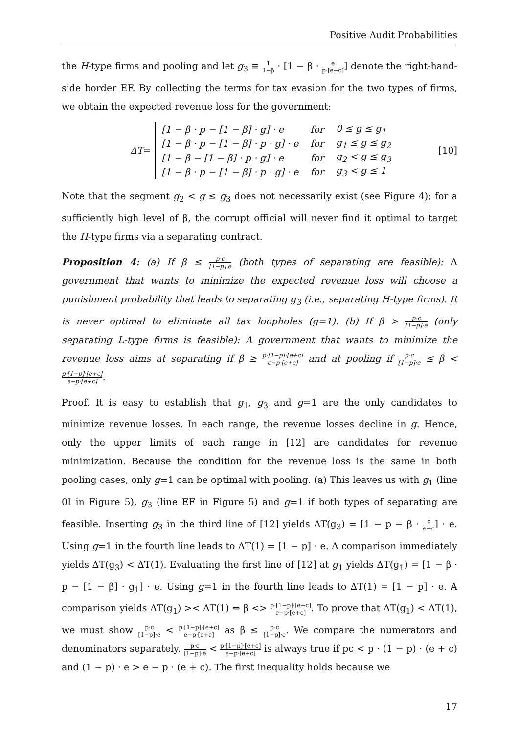Positive Audit Probabilities
the H-type firms and pooling and let g<sub>3</sub> ≡ 1 1−β · [1 − β · e p·[e+c]] denote the right-hand-side border EF. By collecting the terms for tax evasion for the two types of firms, we obtain the expected revenue loss for the government:
ΔT =
| [1 − β · p − [1 − β] · g] · e | for | 0 ≤ g ≤ g<sub>1</sub> |
| [1 − β · p − [1 − β] · p · g] · e | for | g<sub>1</sub> ≤ g ≤ g<sub>2</sub> |
| [1 − β − [1 − β] · p · g] · e | for | g<sub>2</sub> < g ≤ g<sub>3</sub> |
| [1 − β · p − [1 − β] · p · g] · e | for | g<sub>3</sub> < g ≤ 1 |
[10]
Note that the segment g<sub>2</sub> < g ≤ g<sub>3</sub> does not necessarily exist (see Figure 4); for a sufficiently high level of β, the corrupt official will never find it optimal to target the H-type firms via a separating contract.
Proposition 4: (a) If β ≤ p·c [1−p]·e (both types of separating are feasible): A government that wants to minimize the expected revenue loss will choose a punishment probability that leads to separating g<sub>3</sub> (i.e., separating H-type firms). It is never optimal to eliminate all tax loopholes (g=1). (b) If β > p·c [1−p]·e (only separating L-type firms is feasible): A government that wants to minimize the revenue loss aims at separating if β ≥ p·[1−p]·[e+c] e−p·[e+c] and at pooling if p·c [1−p]·e ≤ β < p·[1−p]·[e+c] e−p·[e+c].
Proof. It is easy to establish that g<sub>1</sub>, g<sub>3</sub> and g=1 are the only candidates to minimize revenue losses. In each range, the revenue losses decline in g. Hence, only the upper limits of each range in [12] are candidates for revenue minimization. Because the condition for the revenue loss is the same in both pooling cases, only g=1 can be optimal with pooling. (a) This leaves us with g<sub>1</sub> (line 0I in Figure 5), g<sub>3</sub> (line EF in Figure 5) and g=1 if both types of separating are feasible. Inserting g<sub>3</sub> in the third line of [12] yields ΔT(g<sub>3</sub>) = [1 − p − β · c e+c] · e. Using g=1 in the fourth line leads to ΔT(1) = [1 − p] · e. A comparison immediately yields ΔT(g<sub>3</sub>) < ΔT(1). Evaluating the first line of [12] at g<sub>1</sub> yields ΔT(g<sub>1</sub>) = [1 − β · p − [1 − β] · g<sub>1</sub>] · e. Using g=1 in the fourth line leads to ΔT(1) = [1 − p] · e. A comparison yields ΔT(g<sub>1</sub>) >< ΔT(1) ⇔ β <> p·[1−p]·[e+c] e−p·[e+c]. To prove that ΔT(g<sub>1</sub>) < ΔT(1), we must show p·c [1−p]·e < p·[1−p]·[e+c] e−p·[e+c] as β ≤ p·c [1−p]·e. We compare the numerators and denominators separately. p·c [1−p]·e < p·[1−p]·[e+c] e−p·[e+c] is always true if pc < p · (1 − p) · (e + c) and (1 − p) · e > e − p · (e + c). The first inequality holds because we
17